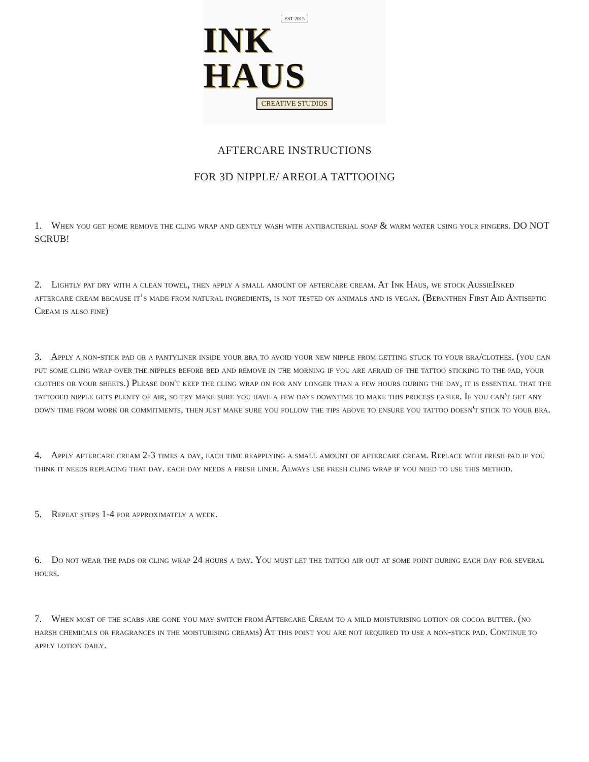EST 2015
INK HAUS
CREATIVE STUDIOS
AFTERCARE INSTRUCTIONS
FOR 3D NIPPLE/ AREOLA TATTOOING
1. When you get home remove the cling wrap and gently wash with antibacterial soap & warm water using your fingers. DO NOT SCRUB!
2. Lightly pat dry with a clean towel, then apply a small amount of aftercare cream. At Ink Haus, we stock AussieInked aftercare cream because it’s made from natural ingredients, is not tested on animals and is vegan. (Bepanthen First Aid Antiseptic Cream is also fine)
3. Apply a non-stick pad or a pantyliner inside your bra to avoid your new nipple from getting stuck to your bra/clothes. (you can put some cling wrap over the nipples before bed and remove in the morning if you are afraid of the tattoo sticking to the pad, your clothes or your sheets.) Please don't keep the cling wrap on for any longer than a few hours during the day, it is essential that the tattooed nipple gets plenty of air, so try make sure you have a few days downtime to make this process easier. If you can't get any down time from work or commitments, then just make sure you follow the tips above to ensure you tattoo doesn't stick to your bra.
4. Apply aftercare cream 2-3 times a day, each time reapplying a small amount of aftercare cream. Replace with fresh pad if you think it needs replacing that day. each day needs a fresh liner. Always use fresh cling wrap if you need to use this method.
5. Repeat steps 1-4 for approximately a week.
6. Do not wear the pads or cling wrap 24 hours a day. You must let the tattoo air out at some point during each day for several hours.
7. When most of the scabs are gone you may switch from Aftercare Cream to a mild moisturising lotion or cocoa butter. (no harsh chemicals or fragrances in the moisturising creams) At this point you are not required to use a non-stick pad. Continue to apply lotion daily.